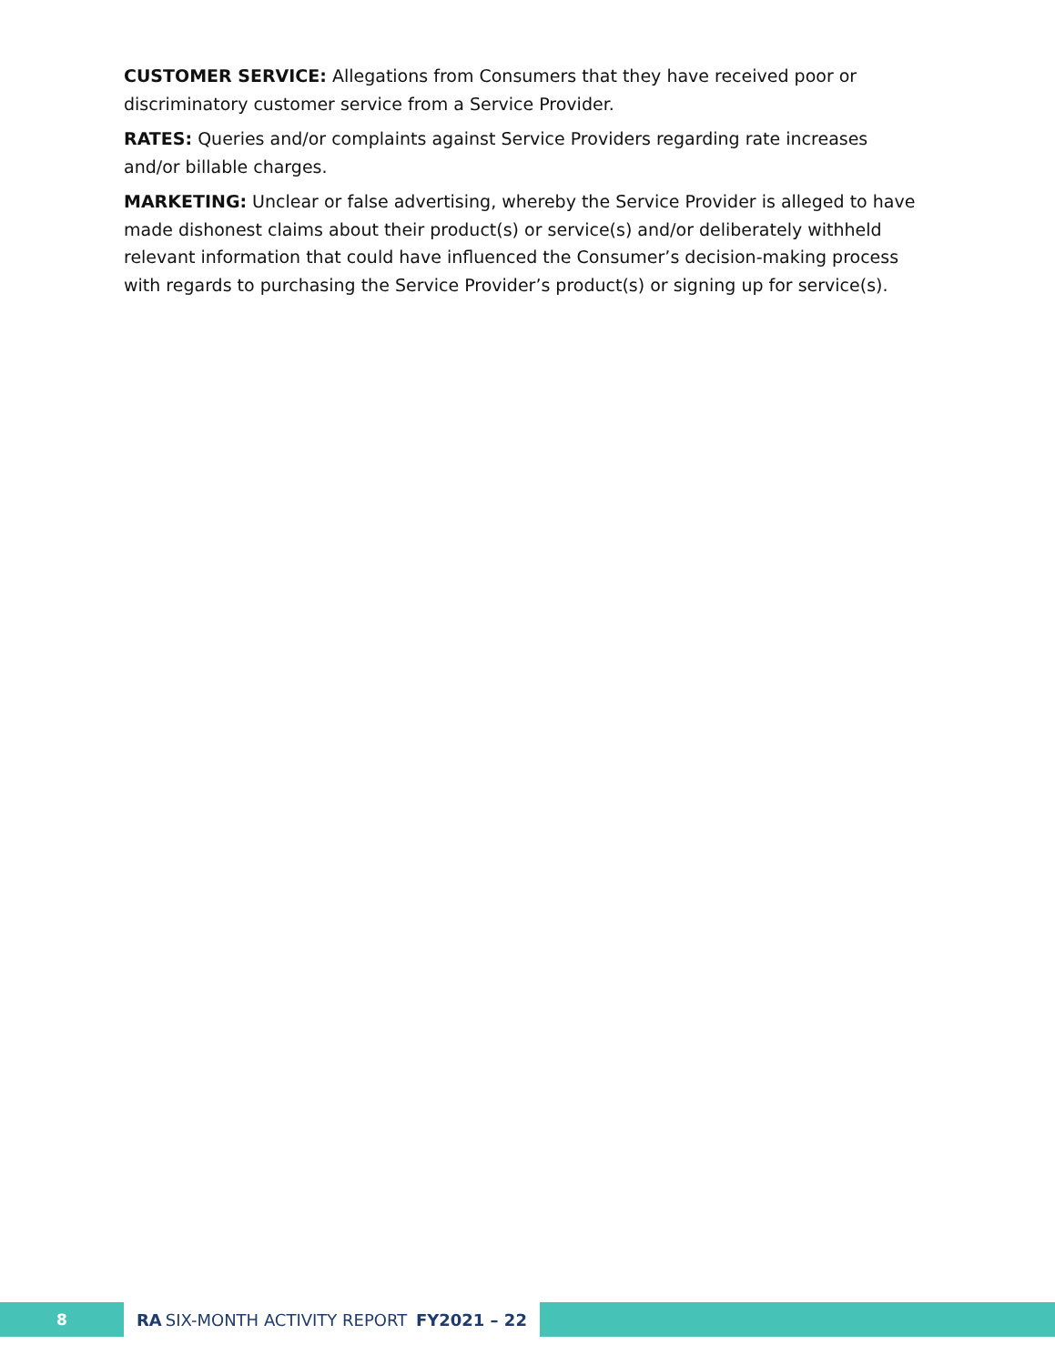CUSTOMER SERVICE: Allegations from Consumers that they have received poor or discriminatory customer service from a Service Provider.
RATES: Queries and/or complaints against Service Providers regarding rate increases and/or billable charges.
MARKETING: Unclear or false advertising, whereby the Service Provider is alleged to have made dishonest claims about their product(s) or service(s) and/or deliberately withheld relevant information that could have influenced the Consumer’s decision-making process with regards to purchasing the Service Provider’s product(s) or signing up for service(s).
8 RA SIX-MONTH ACTIVITY REPORT FY2021 – 22